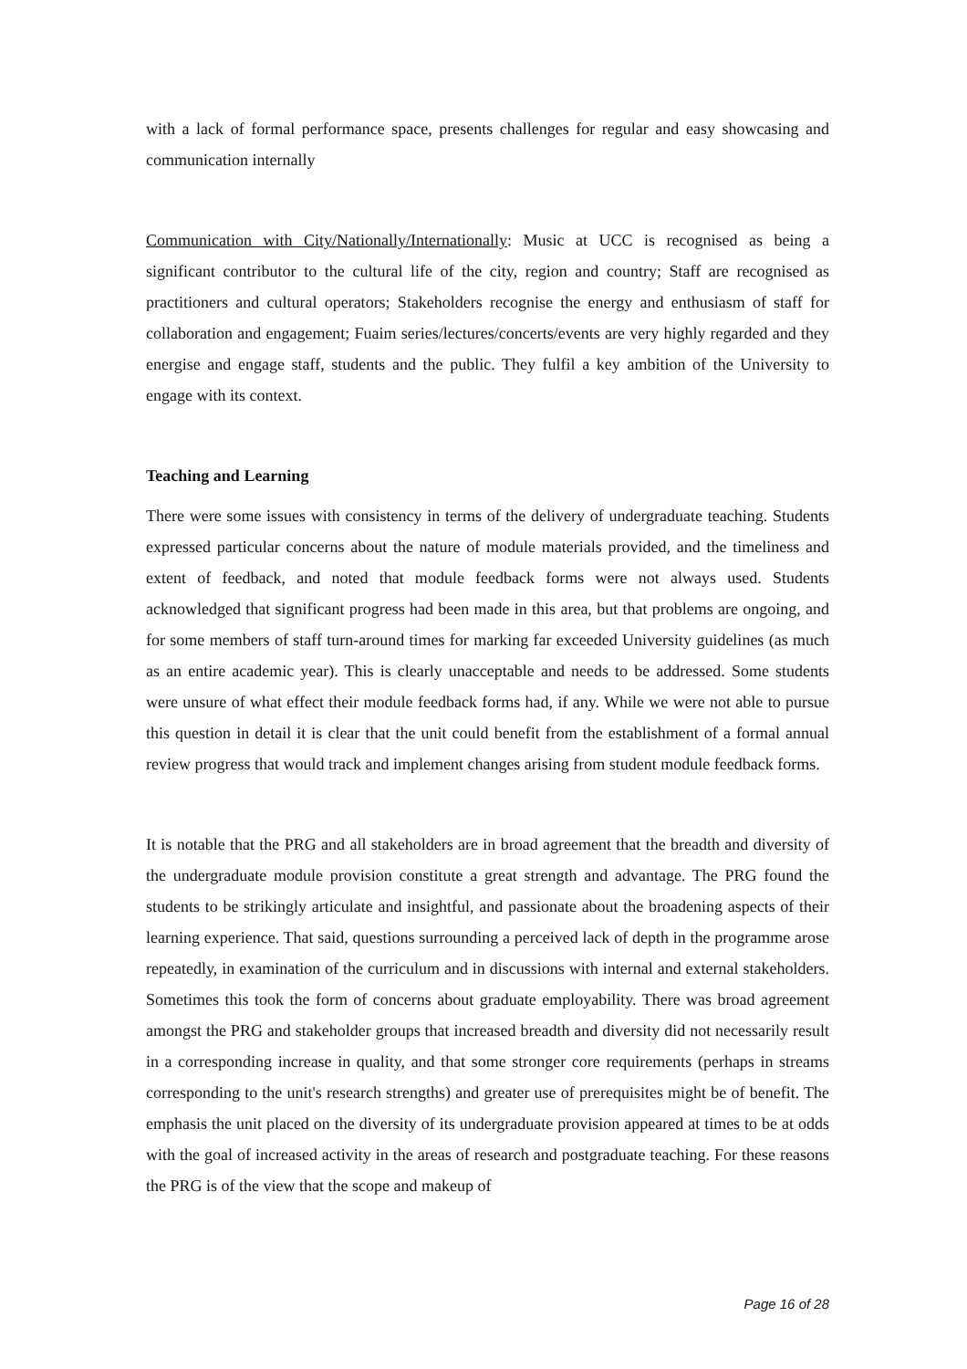with a lack of formal performance space, presents challenges for regular and easy showcasing and communication internally
Communication with City/Nationally/Internationally: Music at UCC is recognised as being a significant contributor to the cultural life of the city, region and country; Staff are recognised as practitioners and cultural operators; Stakeholders recognise the energy and enthusiasm of staff for collaboration and engagement; Fuaim series/lectures/concerts/events are very highly regarded and they energise and engage staff, students and the public. They fulfil a key ambition of the University to engage with its context.
Teaching and Learning
There were some issues with consistency in terms of the delivery of undergraduate teaching. Students expressed particular concerns about the nature of module materials provided, and the timeliness and extent of feedback, and noted that module feedback forms were not always used. Students acknowledged that significant progress had been made in this area, but that problems are ongoing, and for some members of staff turn-around times for marking far exceeded University guidelines (as much as an entire academic year). This is clearly unacceptable and needs to be addressed. Some students were unsure of what effect their module feedback forms had, if any. While we were not able to pursue this question in detail it is clear that the unit could benefit from the establishment of a formal annual review progress that would track and implement changes arising from student module feedback forms.
It is notable that the PRG and all stakeholders are in broad agreement that the breadth and diversity of the undergraduate module provision constitute a great strength and advantage. The PRG found the students to be strikingly articulate and insightful, and passionate about the broadening aspects of their learning experience. That said, questions surrounding a perceived lack of depth in the programme arose repeatedly, in examination of the curriculum and in discussions with internal and external stakeholders. Sometimes this took the form of concerns about graduate employability. There was broad agreement amongst the PRG and stakeholder groups that increased breadth and diversity did not necessarily result in a corresponding increase in quality, and that some stronger core requirements (perhaps in streams corresponding to the unit's research strengths) and greater use of prerequisites might be of benefit. The emphasis the unit placed on the diversity of its undergraduate provision appeared at times to be at odds with the goal of increased activity in the areas of research and postgraduate teaching. For these reasons the PRG is of the view that the scope and makeup of
Page 16 of 28